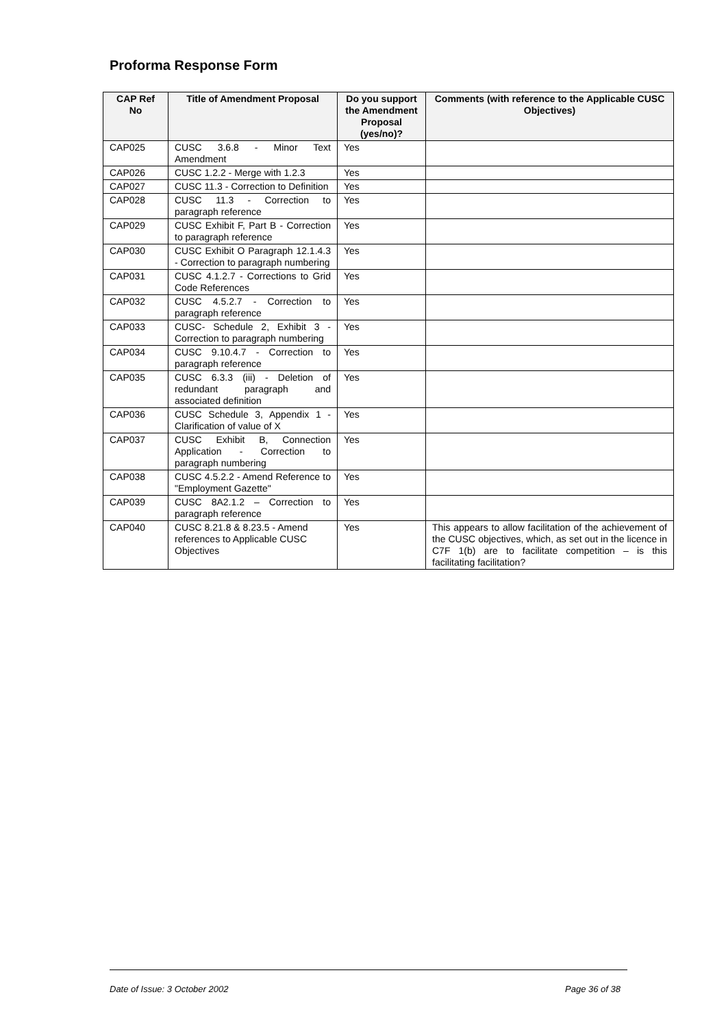Proforma Response Form
| CAP Ref No | Title of Amendment Proposal | Do you support the Amendment Proposal (yes/no)? | Comments (with reference to the Applicable CUSC Objectives) |
| --- | --- | --- | --- |
| CAP025 | CUSC 3.6.8 - Minor Text Amendment | Yes | |
| CAP026 | CUSC 1.2.2 - Merge with 1.2.3 | Yes | |
| CAP027 | CUSC 11.3 - Correction to Definition | Yes | |
| CAP028 | CUSC 11.3 - Correction to paragraph reference | Yes | |
| CAP029 | CUSC Exhibit F, Part B - Correction to paragraph reference | Yes | |
| CAP030 | CUSC Exhibit O Paragraph 12.1.4.3 - Correction to paragraph numbering | Yes | |
| CAP031 | CUSC 4.1.2.7 - Corrections to Grid Code References | Yes | |
| CAP032 | CUSC 4.5.2.7 - Correction to paragraph reference | Yes | |
| CAP033 | CUSC- Schedule 2, Exhibit 3 - Correction to paragraph numbering | Yes | |
| CAP034 | CUSC 9.10.4.7 - Correction to paragraph reference | Yes | |
| CAP035 | CUSC 6.3.3 (iii) - Deletion of redundant paragraph and associated definition | Yes | |
| CAP036 | CUSC Schedule 3, Appendix 1 - Clarification of value of X | Yes | |
| CAP037 | CUSC Exhibit B, Connection Application - Correction to paragraph numbering | Yes | |
| CAP038 | CUSC 4.5.2.2 - Amend Reference to "Employment Gazette" | Yes | |
| CAP039 | CUSC 8A2.1.2 – Correction to paragraph reference | Yes | |
| CAP040 | CUSC 8.21.8 & 8.23.5 - Amend references to Applicable CUSC Objectives | Yes | This appears to allow facilitation of the achievement of the CUSC objectives, which, as set out in the licence in C7F 1(b) are to facilitate competition – is this facilitating facilitation? |
Date of Issue: 3 October 2002 Page 36 of 38